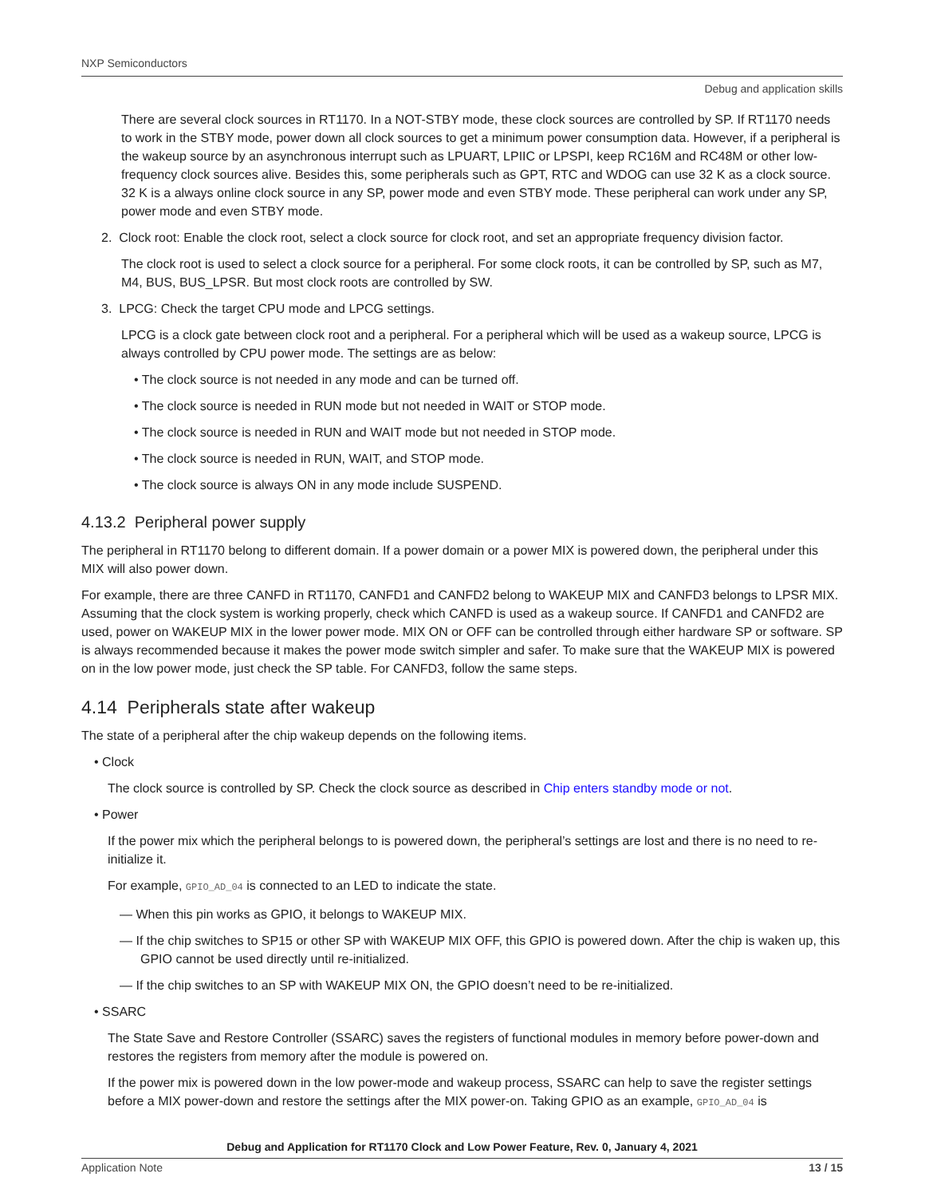NXP Semiconductors
Debug and application skills
There are several clock sources in RT1170. In a NOT-STBY mode, these clock sources are controlled by SP. If RT1170 needs to work in the STBY mode, power down all clock sources to get a minimum power consumption data. However, if a peripheral is the wakeup source by an asynchronous interrupt such as LPUART, LPIIC or LPSPI, keep RC16M and RC48M or other low-frequency clock sources alive. Besides this, some peripherals such as GPT, RTC and WDOG can use 32 K as a clock source. 32 K is a always online clock source in any SP, power mode and even STBY mode. These peripheral can work under any SP, power mode and even STBY mode.
2. Clock root: Enable the clock root, select a clock source for clock root, and set an appropriate frequency division factor.
The clock root is used to select a clock source for a peripheral. For some clock roots, it can be controlled by SP, such as M7, M4, BUS, BUS_LPSR. But most clock roots are controlled by SW.
3. LPCG: Check the target CPU mode and LPCG settings.
LPCG is a clock gate between clock root and a peripheral. For a peripheral which will be used as a wakeup source, LPCG is always controlled by CPU power mode. The settings are as below:
• The clock source is not needed in any mode and can be turned off.
• The clock source is needed in RUN mode but not needed in WAIT or STOP mode.
• The clock source is needed in RUN and WAIT mode but not needed in STOP mode.
• The clock source is needed in RUN, WAIT, and STOP mode.
• The clock source is always ON in any mode include SUSPEND.
4.13.2 Peripheral power supply
The peripheral in RT1170 belong to different domain. If a power domain or a power MIX is powered down, the peripheral under this MIX will also power down.
For example, there are three CANFD in RT1170, CANFD1 and CANFD2 belong to WAKEUP MIX and CANFD3 belongs to LPSR MIX. Assuming that the clock system is working properly, check which CANFD is used as a wakeup source. If CANFD1 and CANFD2 are used, power on WAKEUP MIX in the lower power mode. MIX ON or OFF can be controlled through either hardware SP or software. SP is always recommended because it makes the power mode switch simpler and safer. To make sure that the WAKEUP MIX is powered on in the low power mode, just check the SP table. For CANFD3, follow the same steps.
4.14 Peripherals state after wakeup
The state of a peripheral after the chip wakeup depends on the following items.
• Clock
The clock source is controlled by SP. Check the clock source as described in Chip enters standby mode or not.
• Power
If the power mix which the peripheral belongs to is powered down, the peripheral’s settings are lost and there is no need to re-initialize it.
For example, GPIO_AD_04 is connected to an LED to indicate the state.
— When this pin works as GPIO, it belongs to WAKEUP MIX.
— If the chip switches to SP15 or other SP with WAKEUP MIX OFF, this GPIO is powered down. After the chip is waken up, this GPIO cannot be used directly until re-initialized.
— If the chip switches to an SP with WAKEUP MIX ON, the GPIO doesn’t need to be re-initialized.
• SSARC
The State Save and Restore Controller (SSARC) saves the registers of functional modules in memory before power-down and restores the registers from memory after the module is powered on.
If the power mix is powered down in the low power-mode and wakeup process, SSARC can help to save the register settings before a MIX power-down and restore the settings after the MIX power-on. Taking GPIO as an example, GPIO_AD_04 is
Debug and Application for RT1170 Clock and Low Power Feature, Rev. 0, January 4, 2021
Application Note 13 / 15